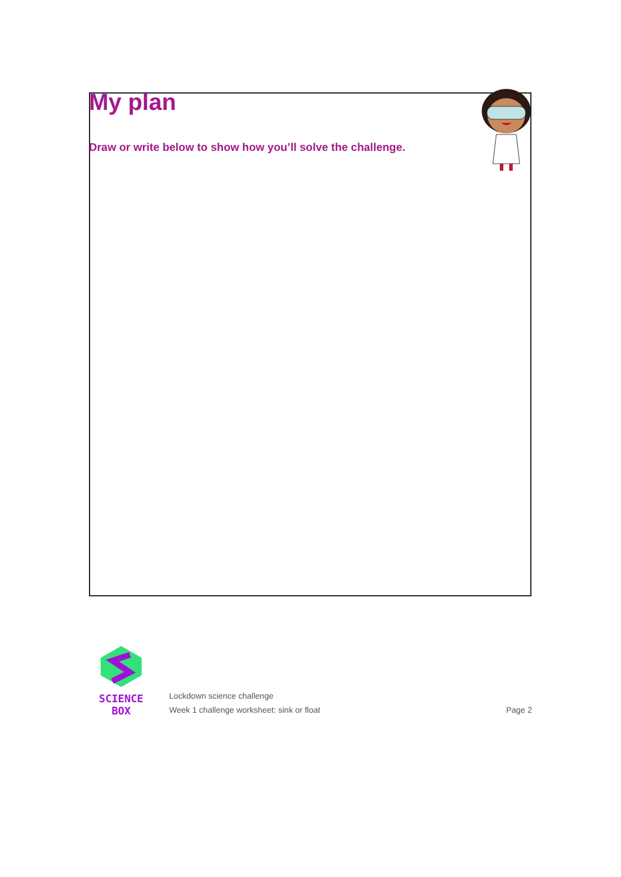My plan
Draw or write below to show how you’ll solve the challenge.
SCIENCE BOX
Lockdown science challenge
Week 1 challenge worksheet: sink or float
Page 2